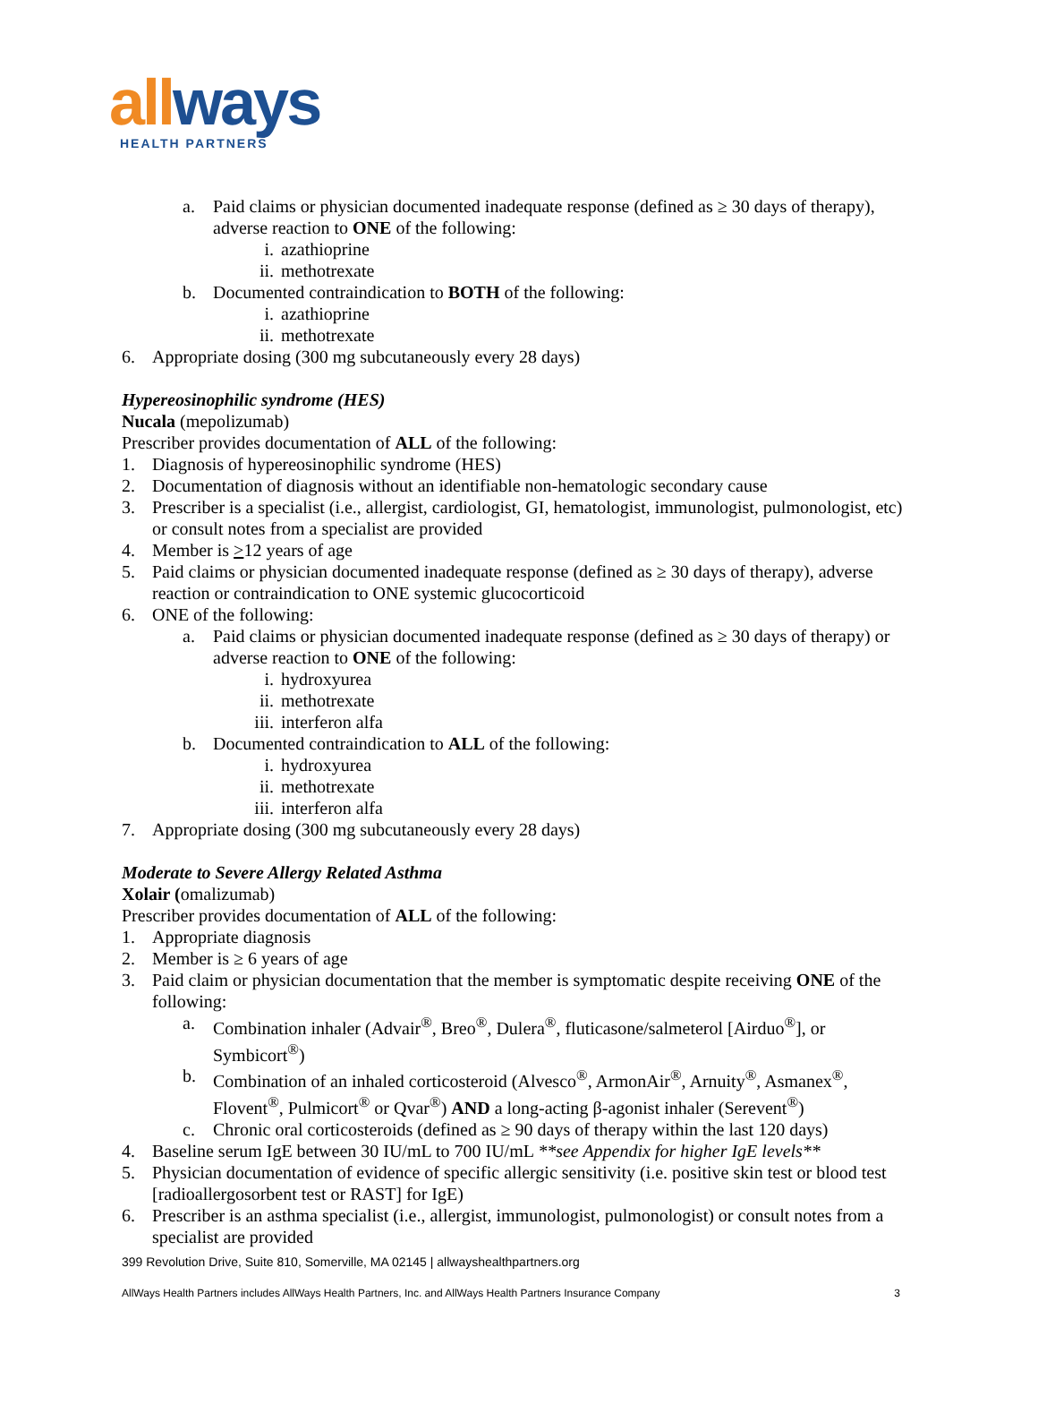all ways
HEALTH PARTNERS
a. Paid claims or physician documented inadequate response (defined as ≥ 30 days of therapy), adverse reaction to ONE of the following:
i. azathioprine
ii. methotrexate
b. Documented contraindication to BOTH of the following:
i. azathioprine
ii. methotrexate
6. Appropriate dosing (300 mg subcutaneously every 28 days)
Hypereosinophilic syndrome (HES)
Nucala (mepolizumab)
Prescriber provides documentation of ALL of the following:
1. Diagnosis of hypereosinophilic syndrome (HES)
2. Documentation of diagnosis without an identifiable non-hematologic secondary cause
3. Prescriber is a specialist (i.e., allergist, cardiologist, GI, hematologist, immunologist, pulmonologist, etc) or consult notes from a specialist are provided
4. Member is >12 years of age
5. Paid claims or physician documented inadequate response (defined as ≥ 30 days of therapy), adverse reaction or contraindication to ONE systemic glucocorticoid
6. ONE of the following:
a. Paid claims or physician documented inadequate response (defined as ≥ 30 days of therapy) or adverse reaction to ONE of the following:
i. hydroxyurea
ii. methotrexate
iii. interferon alfa
b. Documented contraindication to ALL of the following:
i. hydroxyurea
ii. methotrexate
iii. interferon alfa
7. Appropriate dosing (300 mg subcutaneously every 28 days)
Moderate to Severe Allergy Related Asthma
Xolair (omalizumab)
Prescriber provides documentation of ALL of the following:
1. Appropriate diagnosis
2. Member is ≥ 6 years of age
3. Paid claim or physician documentation that the member is symptomatic despite receiving ONE of the following:
a. Combination inhaler (Advair<sup>®</sup>, Breo<sup>®</sup>, Dulera<sup>®</sup>, fluticasone/salmeterol [Airduo<sup>®</sup>], or Symbicort<sup>®</sup>)
b. Combination of an inhaled corticosteroid (Alvesco<sup>®</sup>, ArmonAir<sup>®</sup>, Arnuity<sup>®</sup>, Asmanex<sup>®</sup>, Flovent<sup>®</sup>, Pulmicort<sup>®</sup> or Qvar<sup>®</sup>) AND a long-acting β-agonist inhaler (Serevent<sup>®</sup>)
c. Chronic oral corticosteroids (defined as ≥ 90 days of therapy within the last 120 days)
4. Baseline serum IgE between 30 IU/mL to 700 IU/mL **see Appendix for higher IgE levels**
5. Physician documentation of evidence of specific allergic sensitivity (i.e. positive skin test or blood test [radioallergosorbent test or RAST] for IgE)
6. Prescriber is an asthma specialist (i.e., allergist, immunologist, pulmonologist) or consult notes from a specialist are provided
399 Revolution Drive, Suite 810, Somerville, MA 02145 | allwayshealthpartners.org
AllWays Health Partners includes AllWays Health Partners, Inc. and AllWays Health Partners Insurance Company 3